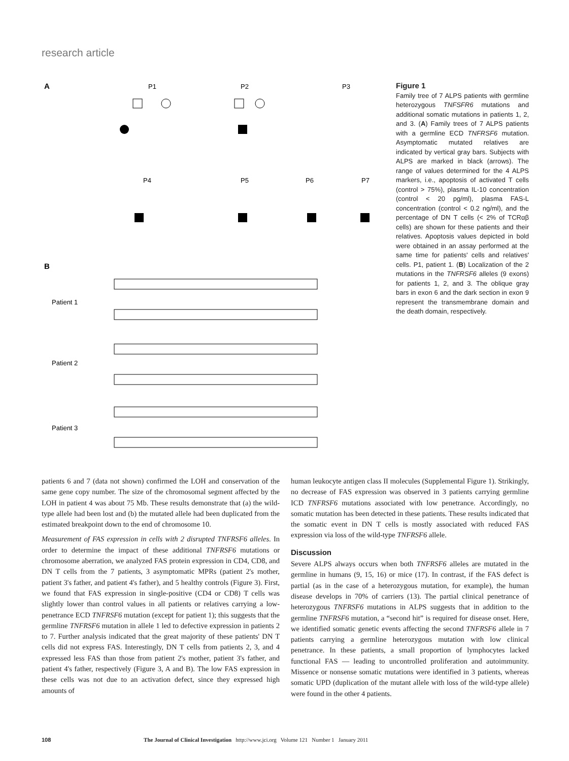research article
A
P1
P2
P3
P4
P5
P6
P7
B
Patient 1
Patient 2
Patient 3
Figure 1
Family tree of 7 ALPS patients with germline heterozygous TNFSFR6 mutations and additional somatic mutations in patients 1, 2, and 3. (A) Family trees of 7 ALPS patients with a germline ECD TNFRSF6 mutation. Asymptomatic mutated relatives are indicated by vertical gray bars. Subjects with ALPS are marked in black (arrows). The range of values determined for the 4 ALPS markers, i.e., apoptosis of activated T cells (control > 75%), plasma IL-10 concentration (control < 20 pg/ml), plasma FAS-L concentration (control < 0.2 ng/ml), and the percentage of DN T cells (< 2% of TCRαβ cells) are shown for these patients and their relatives. Apoptosis values depicted in bold were obtained in an assay performed at the same time for patients' cells and relatives' cells. P1, patient 1. (B) Localization of the 2 mutations in the TNFRSF6 alleles (9 exons) for patients 1, 2, and 3. The oblique gray bars in exon 6 and the dark section in exon 9 represent the transmembrane domain and the death domain, respectively.
patients 6 and 7 (data not shown) confirmed the LOH and conservation of the same gene copy number. The size of the chromosomal segment affected by the LOH in patient 4 was about 75 Mb. These results demonstrate that (a) the wild-type allele had been lost and (b) the mutated allele had been duplicated from the estimated breakpoint down to the end of chromosome 10.
Measurement of FAS expression in cells with 2 disrupted TNFRSF6 alleles. In order to determine the impact of these additional TNFRSF6 mutations or chromosome aberration, we analyzed FAS protein expression in CD4, CD8, and DN T cells from the 7 patients, 3 asymptomatic MPRs (patient 2's mother, patient 3's father, and patient 4's father), and 5 healthy controls (Figure 3). First, we found that FAS expression in single-positive (CD4 or CD8) T cells was slightly lower than control values in all patients or relatives carrying a low-penetrance ECD TNFRSF6 mutation (except for patient 1); this suggests that the germline TNFRSF6 mutation in allele 1 led to defective expression in patients 2 to 7. Further analysis indicated that the great majority of these patients' DN T cells did not express FAS. Interestingly, DN T cells from patients 2, 3, and 4 expressed less FAS than those from patient 2's mother, patient 3's father, and patient 4's father, respectively (Figure 3, A and B). The low FAS expression in these cells was not due to an activation defect, since they expressed high amounts of
human leukocyte antigen class II molecules (Supplemental Figure 1). Strikingly, no decrease of FAS expression was observed in 3 patients carrying germline ICD TNFRSF6 mutations associated with low penetrance. Accordingly, no somatic mutation has been detected in these patients. These results indicated that the somatic event in DN T cells is mostly associated with reduced FAS expression via loss of the wild-type TNFRSF6 allele.
Discussion
Severe ALPS always occurs when both TNFRSF6 alleles are mutated in the germline in humans (9, 15, 16) or mice (17). In contrast, if the FAS defect is partial (as in the case of a heterozygous mutation, for example), the human disease develops in 70% of carriers (13). The partial clinical penetrance of heterozygous TNFRSF6 mutations in ALPS suggests that in addition to the germline TNFRSF6 mutation, a “second hit” is required for disease onset. Here, we identified somatic genetic events affecting the second TNFRSF6 allele in 7 patients carrying a germline heterozygous mutation with low clinical penetrance. In these patients, a small proportion of lymphocytes lacked functional FAS — leading to uncontrolled proliferation and autoimmunity. Missence or nonsense somatic mutations were identified in 3 patients, whereas somatic UPD (duplication of the mutant allele with loss of the wild-type allele) were found in the other 4 patients.
108 The Journal of Clinical Investigation http://www.jci.org Volume 121 Number 1 January 2011